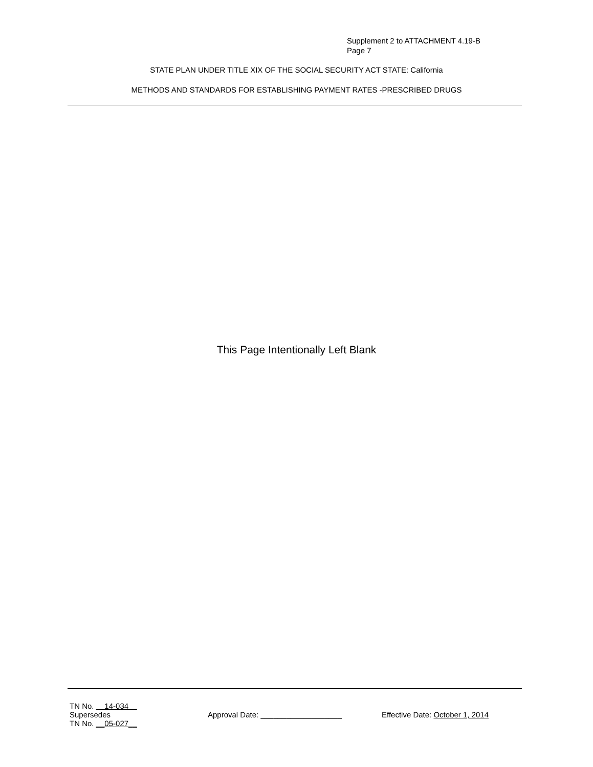Supplement 2 to ATTACHMENT 4.19-B
Page 7
STATE PLAN UNDER TITLE XIX OF THE SOCIAL SECURITY ACT STATE: California
METHODS AND STANDARDS FOR ESTABLISHING PAYMENT RATES -PRESCRIBED DRUGS
This Page Intentionally Left Blank
TN No. __14-034__
Supersedes
TN No. __05-027__
Approval Date: ___________________ Effective Date: October 1, 2014